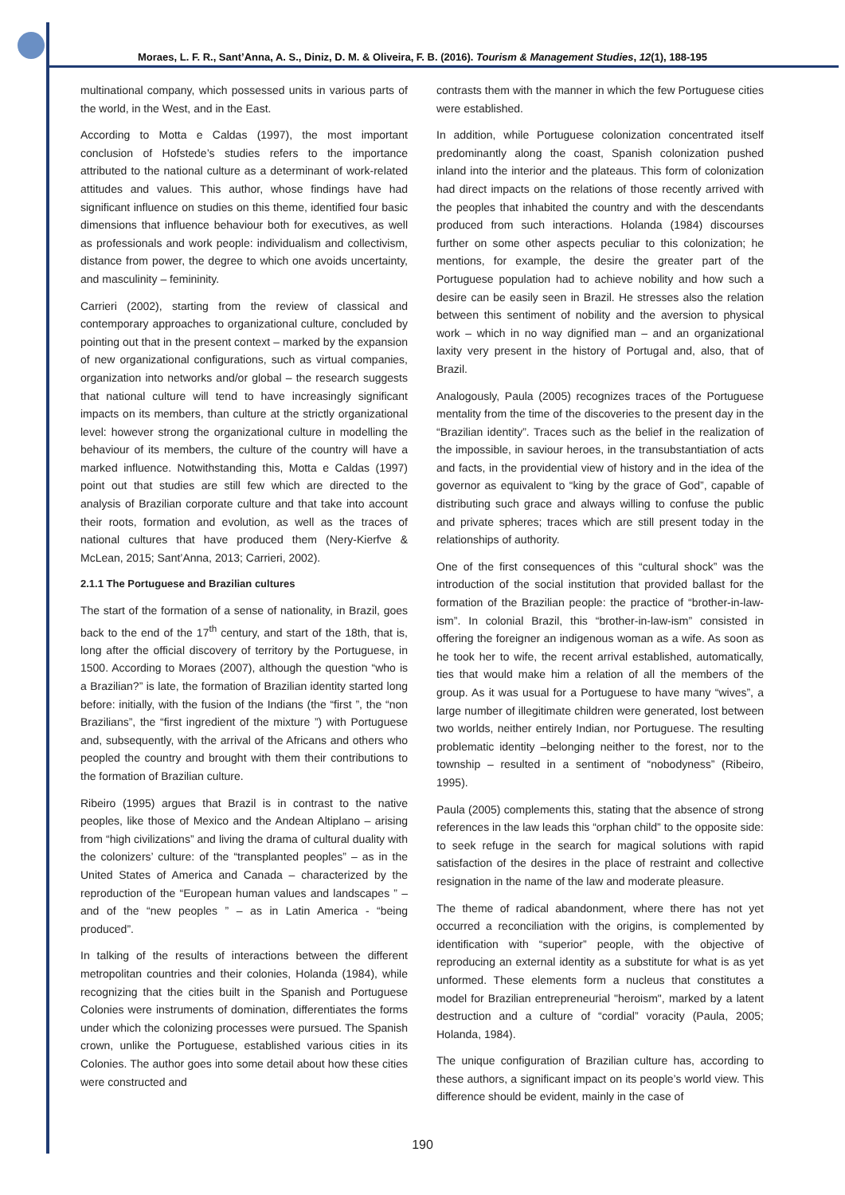Moraes, L. F. R., Sant’Anna, A. S., Diniz, D. M. & Oliveira, F. B. (2016). Tourism & Management Studies, 12(1), 188-195
multinational company, which possessed units in various parts of the world, in the West, and in the East.
According to Motta e Caldas (1997), the most important conclusion of Hofstede’s studies refers to the importance attributed to the national culture as a determinant of work-related attitudes and values. This author, whose findings have had significant influence on studies on this theme, identified four basic dimensions that influence behaviour both for executives, as well as professionals and work people: individualism and collectivism, distance from power, the degree to which one avoids uncertainty, and masculinity – femininity.
Carrieri (2002), starting from the review of classical and contemporary approaches to organizational culture, concluded by pointing out that in the present context – marked by the expansion of new organizational configurations, such as virtual companies, organization into networks and/or global – the research suggests that national culture will tend to have increasingly significant impacts on its members, than culture at the strictly organizational level: however strong the organizational culture in modelling the behaviour of its members, the culture of the country will have a marked influence. Notwithstanding this, Motta e Caldas (1997) point out that studies are still few which are directed to the analysis of Brazilian corporate culture and that take into account their roots, formation and evolution, as well as the traces of national cultures that have produced them (Nery-Kierfve & McLean, 2015; Sant’Anna, 2013; Carrieri, 2002).
2.1.1 The Portuguese and Brazilian cultures
The start of the formation of a sense of nationality, in Brazil, goes back to the end of the 17<sup>th</sup> century, and start of the 18th, that is, long after the official discovery of territory by the Portuguese, in 1500. According to Moraes (2007), although the question “who is a Brazilian?” is late, the formation of Brazilian identity started long before: initially, with the fusion of the Indians (the “first ”, the “non Brazilians”, the “first ingredient of the mixture ”) with Portuguese and, subsequently, with the arrival of the Africans and others who peopled the country and brought with them their contributions to the formation of Brazilian culture.
Ribeiro (1995) argues that Brazil is in contrast to the native peoples, like those of Mexico and the Andean Altiplano – arising from “high civilizations” and living the drama of cultural duality with the colonizers’ culture: of the “transplanted peoples” – as in the United States of America and Canada – characterized by the reproduction of the “European human values and landscapes ” – and of the “new peoples ” – as in Latin America - “being produced”.
In talking of the results of interactions between the different metropolitan countries and their colonies, Holanda (1984), while recognizing that the cities built in the Spanish and Portuguese Colonies were instruments of domination, differentiates the forms under which the colonizing processes were pursued. The Spanish crown, unlike the Portuguese, established various cities in its Colonies. The author goes into some detail about how these cities were constructed and
contrasts them with the manner in which the few Portuguese cities were established.
In addition, while Portuguese colonization concentrated itself predominantly along the coast, Spanish colonization pushed inland into the interior and the plateaus. This form of colonization had direct impacts on the relations of those recently arrived with the peoples that inhabited the country and with the descendants produced from such interactions. Holanda (1984) discourses further on some other aspects peculiar to this colonization; he mentions, for example, the desire the greater part of the Portuguese population had to achieve nobility and how such a desire can be easily seen in Brazil. He stresses also the relation between this sentiment of nobility and the aversion to physical work – which in no way dignified man – and an organizational laxity very present in the history of Portugal and, also, that of Brazil.
Analogously, Paula (2005) recognizes traces of the Portuguese mentality from the time of the discoveries to the present day in the “Brazilian identity”. Traces such as the belief in the realization of the impossible, in saviour heroes, in the transubstantiation of acts and facts, in the providential view of history and in the idea of the governor as equivalent to “king by the grace of God”, capable of distributing such grace and always willing to confuse the public and private spheres; traces which are still present today in the relationships of authority.
One of the first consequences of this “cultural shock” was the introduction of the social institution that provided ballast for the formation of the Brazilian people: the practice of “brother-in-law-ism”. In colonial Brazil, this “brother-in-law-ism” consisted in offering the foreigner an indigenous woman as a wife. As soon as he took her to wife, the recent arrival established, automatically, ties that would make him a relation of all the members of the group. As it was usual for a Portuguese to have many “wives”, a large number of illegitimate children were generated, lost between two worlds, neither entirely Indian, nor Portuguese. The resulting problematic identity –belonging neither to the forest, nor to the township – resulted in a sentiment of “nobodyness” (Ribeiro, 1995).
Paula (2005) complements this, stating that the absence of strong references in the law leads this “orphan child” to the opposite side: to seek refuge in the search for magical solutions with rapid satisfaction of the desires in the place of restraint and collective resignation in the name of the law and moderate pleasure.
The theme of radical abandonment, where there has not yet occurred a reconciliation with the origins, is complemented by identification with “superior” people, with the objective of reproducing an external identity as a substitute for what is as yet unformed. These elements form a nucleus that constitutes a model for Brazilian entrepreneurial "heroism", marked by a latent destruction and a culture of “cordial” voracity (Paula, 2005; Holanda, 1984).
The unique configuration of Brazilian culture has, according to these authors, a significant impact on its people’s world view. This difference should be evident, mainly in the case of
190